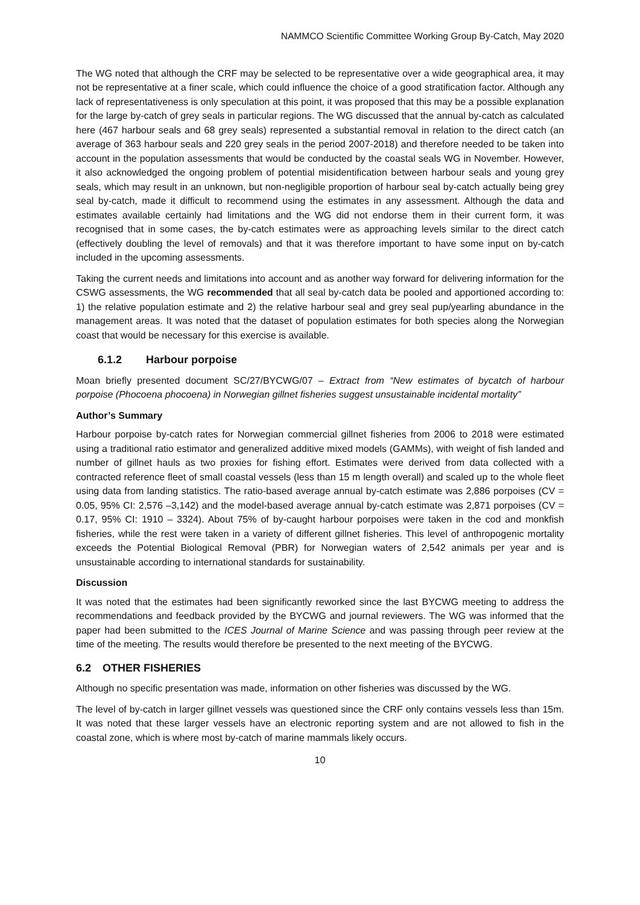NAMMCO Scientific Committee Working Group By-Catch, May 2020
The WG noted that although the CRF may be selected to be representative over a wide geographical area, it may not be representative at a finer scale, which could influence the choice of a good stratification factor. Although any lack of representativeness is only speculation at this point, it was proposed that this may be a possible explanation for the large by-catch of grey seals in particular regions. The WG discussed that the annual by-catch as calculated here (467 harbour seals and 68 grey seals) represented a substantial removal in relation to the direct catch (an average of 363 harbour seals and 220 grey seals in the period 2007-2018) and therefore needed to be taken into account in the population assessments that would be conducted by the coastal seals WG in November. However, it also acknowledged the ongoing problem of potential misidentification between harbour seals and young grey seals, which may result in an unknown, but non-negligible proportion of harbour seal by-catch actually being grey seal by-catch, made it difficult to recommend using the estimates in any assessment. Although the data and estimates available certainly had limitations and the WG did not endorse them in their current form, it was recognised that in some cases, the by-catch estimates were as approaching levels similar to the direct catch (effectively doubling the level of removals) and that it was therefore important to have some input on by-catch included in the upcoming assessments.
Taking the current needs and limitations into account and as another way forward for delivering information for the CSWG assessments, the WG recommended that all seal by-catch data be pooled and apportioned according to: 1) the relative population estimate and 2) the relative harbour seal and grey seal pup/yearling abundance in the management areas. It was noted that the dataset of population estimates for both species along the Norwegian coast that would be necessary for this exercise is available.
6.1.2 Harbour porpoise
Moan briefly presented document SC/27/BYCWG/07 – Extract from “New estimates of bycatch of harbour porpoise (Phocoena phocoena) in Norwegian gillnet fisheries suggest unsustainable incidental mortality”
Author’s Summary
Harbour porpoise by-catch rates for Norwegian commercial gillnet fisheries from 2006 to 2018 were estimated using a traditional ratio estimator and generalized additive mixed models (GAMMs), with weight of fish landed and number of gillnet hauls as two proxies for fishing effort. Estimates were derived from data collected with a contracted reference fleet of small coastal vessels (less than 15 m length overall) and scaled up to the whole fleet using data from landing statistics. The ratio-based average annual by-catch estimate was 2,886 porpoises (CV = 0.05, 95% CI: 2,576 –3,142) and the model-based average annual by-catch estimate was 2,871 porpoises (CV = 0.17, 95% CI: 1910 – 3324). About 75% of by-caught harbour porpoises were taken in the cod and monkfish fisheries, while the rest were taken in a variety of different gillnet fisheries. This level of anthropogenic mortality exceeds the Potential Biological Removal (PBR) for Norwegian waters of 2,542 animals per year and is unsustainable according to international standards for sustainability.
Discussion
It was noted that the estimates had been significantly reworked since the last BYCWG meeting to address the recommendations and feedback provided by the BYCWG and journal reviewers. The WG was informed that the paper had been submitted to the ICES Journal of Marine Science and was passing through peer review at the time of the meeting. The results would therefore be presented to the next meeting of the BYCWG.
6.2 OTHER FISHERIES
Although no specific presentation was made, information on other fisheries was discussed by the WG.
The level of by-catch in larger gillnet vessels was questioned since the CRF only contains vessels less than 15m. It was noted that these larger vessels have an electronic reporting system and are not allowed to fish in the coastal zone, which is where most by-catch of marine mammals likely occurs.
10